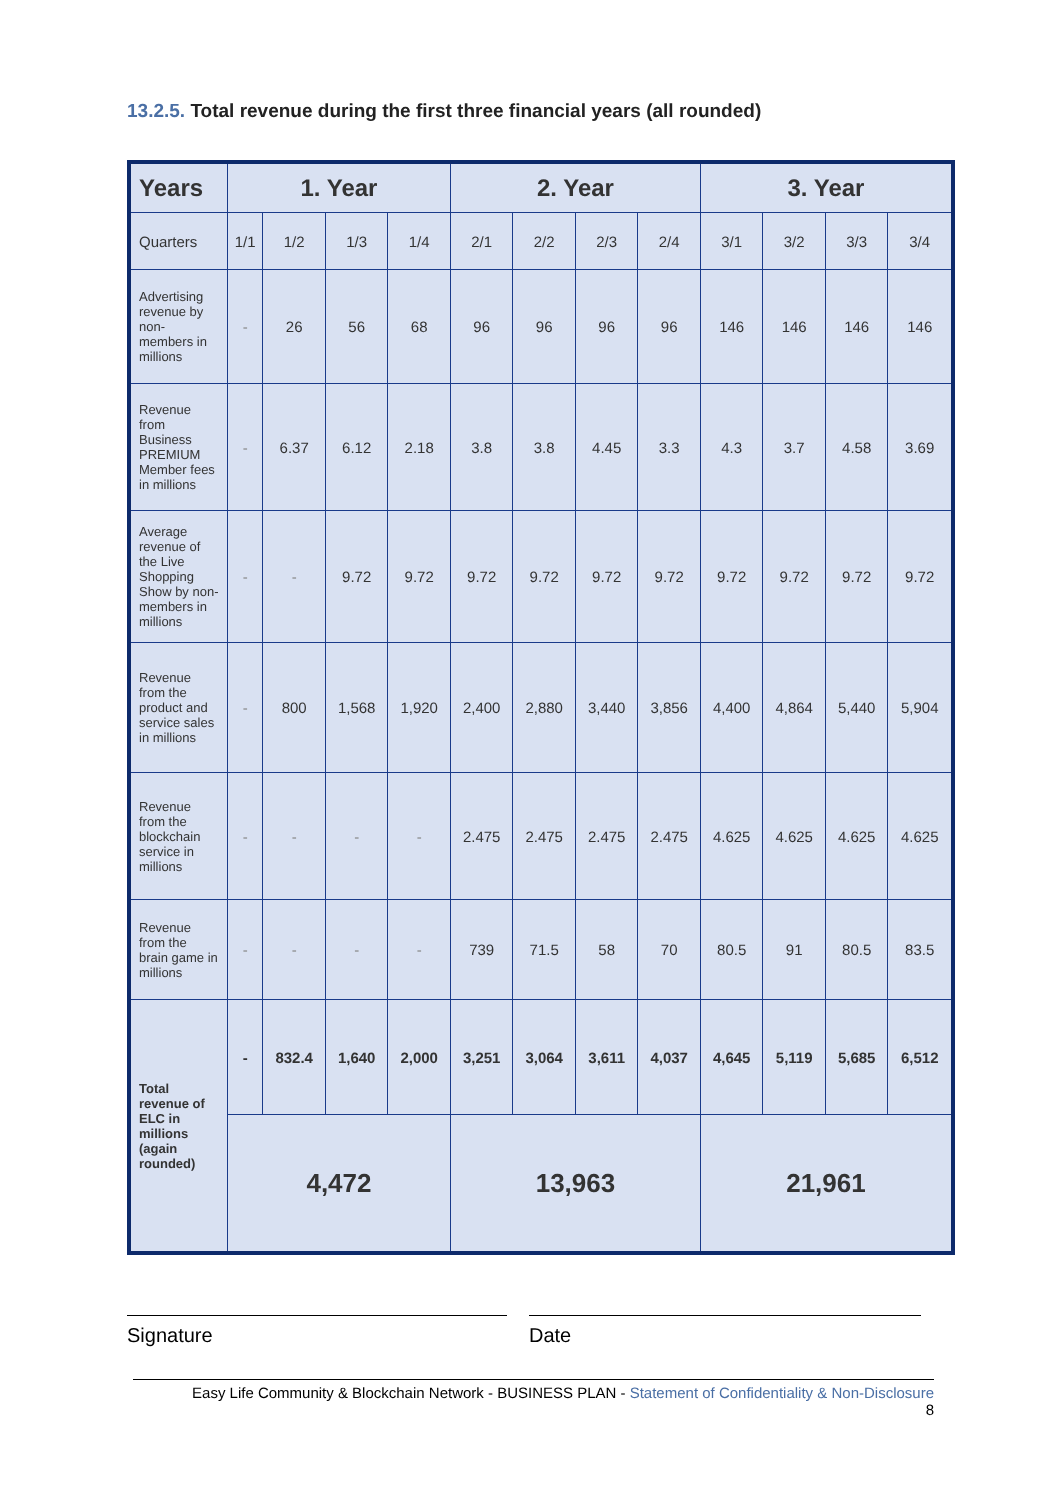13.2.5. Total revenue during the first three financial years (all rounded)
| Years | 1. Year | | | | 2. Year | | | | 3. Year | | | |
| --- | --- | --- | --- | --- | --- | --- | --- | --- | --- | --- | --- | --- |
| Quarters | 1/1 | 1/2 | 1/3 | 1/4 | 2/1 | 2/2 | 2/3 | 2/4 | 3/1 | 3/2 | 3/3 | 3/4 |
| Advertising revenue by non-members in millions | - | 26 | 56 | 68 | 96 | 96 | 96 | 96 | 146 | 146 | 146 | 146 |
| Revenue from Business PREMIUM Member fees in millions | - | 6.37 | 6.12 | 2.18 | 3.8 | 3.8 | 4.45 | 3.3 | 4.3 | 3.7 | 4.58 | 3.69 |
| Average revenue of the Live Shopping Show by non-members in millions | - | - | 9.72 | 9.72 | 9.72 | 9.72 | 9.72 | 9.72 | 9.72 | 9.72 | 9.72 | 9.72 |
| Revenue from the product and service sales in millions | - | 800 | 1,568 | 1,920 | 2,400 | 2,880 | 3,440 | 3,856 | 4,400 | 4,864 | 5,440 | 5,904 |
| Revenue from the blockchain service in millions | - | - | - | - | 2.475 | 2.475 | 2.475 | 2.475 | 4.625 | 4.625 | 4.625 | 4.625 |
| Revenue from the brain game in millions | - | - | - | - | 739 | 71.5 | 58 | 70 | 80.5 | 91 | 80.5 | 83.5 |
| Total revenue of ELC in millions (again rounded) | - | 832.4 | 1,640 | 2,000 | 3,251 | 3,064 | 3,611 | 4,037 | 4,645 | 5,119 | 5,685 | 6,512 |
| | 4,472 | | | | 13,963 | | | | 21,961 | | | |
Signature Date
Easy Life Community & Blockchain Network - BUSINESS PLAN - Statement of Confidentiality & Non-Disclosure
8